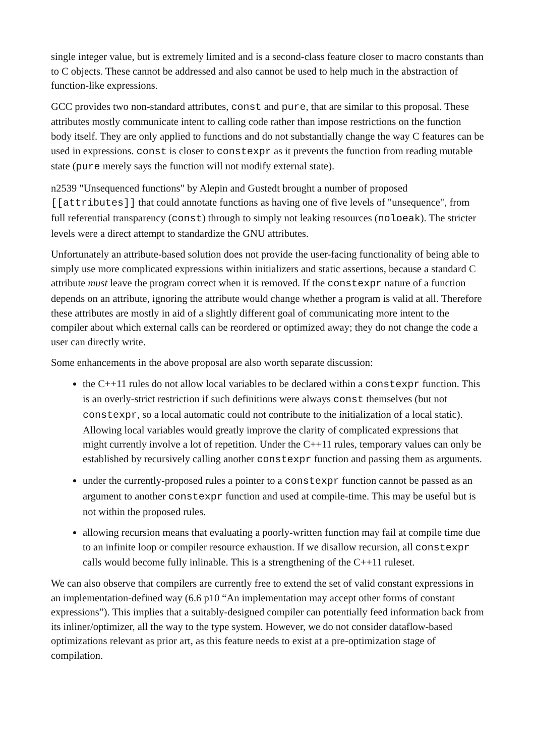single integer value, but is extremely limited and is a second-class feature closer to macro constants than to C objects. These cannot be addressed and also cannot be used to help much in the abstraction of function-like expressions.
GCC provides two non-standard attributes, const and pure, that are similar to this proposal. These attributes mostly communicate intent to calling code rather than impose restrictions on the function body itself. They are only applied to functions and do not substantially change the way C features can be used in expressions. const is closer to constexpr as it prevents the function from reading mutable state (pure merely says the function will not modify external state).
n2539 "Unsequenced functions" by Alepin and Gustedt brought a number of proposed [[attributes]] that could annotate functions as having one of five levels of "unsequence", from full referential transparency (const) through to simply not leaking resources (noloeak). The stricter levels were a direct attempt to standardize the GNU attributes.
Unfortunately an attribute-based solution does not provide the user-facing functionality of being able to simply use more complicated expressions within initializers and static assertions, because a standard C attribute must leave the program correct when it is removed. If the constexpr nature of a function depends on an attribute, ignoring the attribute would change whether a program is valid at all. Therefore these attributes are mostly in aid of a slightly different goal of communicating more intent to the compiler about which external calls can be reordered or optimized away; they do not change the code a user can directly write.
Some enhancements in the above proposal are also worth separate discussion:
the C++11 rules do not allow local variables to be declared within a constexpr function. This is an overly-strict restriction if such definitions were always const themselves (but not constexpr, so a local automatic could not contribute to the initialization of a local static). Allowing local variables would greatly improve the clarity of complicated expressions that might currently involve a lot of repetition. Under the C++11 rules, temporary values can only be established by recursively calling another constexpr function and passing them as arguments.
under the currently-proposed rules a pointer to a constexpr function cannot be passed as an argument to another constexpr function and used at compile-time. This may be useful but is not within the proposed rules.
allowing recursion means that evaluating a poorly-written function may fail at compile time due to an infinite loop or compiler resource exhaustion. If we disallow recursion, all constexpr calls would become fully inlinable. This is a strengthening of the C++11 ruleset.
We can also observe that compilers are currently free to extend the set of valid constant expressions in an implementation-defined way (6.6 p10 “An implementation may accept other forms of constant expressions”). This implies that a suitably-designed compiler can potentially feed information back from its inliner/optimizer, all the way to the type system. However, we do not consider dataflow-based optimizations relevant as prior art, as this feature needs to exist at a pre-optimization stage of compilation.